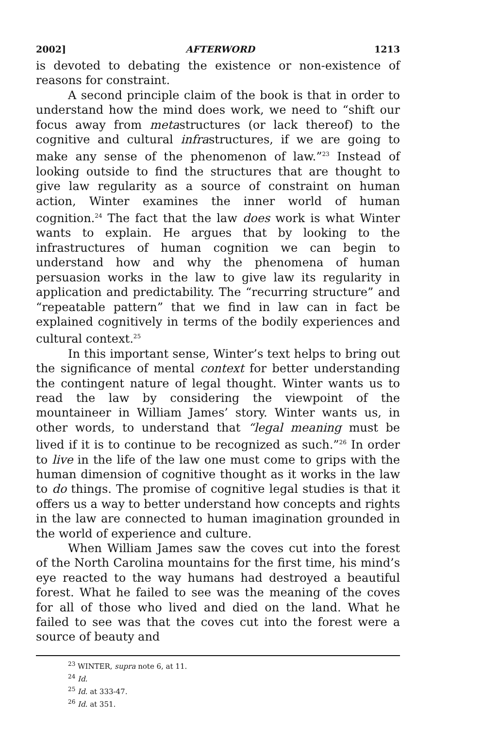2002] AFTERWORD 1213
is devoted to debating the existence or non-existence of reasons for constraint.
A second principle claim of the book is that in order to understand how the mind does work, we need to “shift our focus away from metastructures (or lack thereof) to the cognitive and cultural infrastructures, if we are going to make any sense of the phenomenon of law.”<sup>23</sup> Instead of looking outside to find the structures that are thought to give law regularity as a source of constraint on human action, Winter examines the inner world of human cognition.<sup>24</sup> The fact that the law does work is what Winter wants to explain. He argues that by looking to the infrastructures of human cognition we can begin to understand how and why the phenomena of human persuasion works in the law to give law its regularity in application and predictability. The “recurring structure” and “repeatable pattern” that we find in law can in fact be explained cognitively in terms of the bodily experiences and cultural context.<sup>25</sup>
In this important sense, Winter’s text helps to bring out the significance of mental context for better understanding the contingent nature of legal thought. Winter wants us to read the law by considering the viewpoint of the mountaineer in William James’ story. Winter wants us, in other words, to understand that “legal meaning must be lived if it is to continue to be recognized as such.”<sup>26</sup> In order to live in the life of the law one must come to grips with the human dimension of cognitive thought as it works in the law to do things. The promise of cognitive legal studies is that it offers us a way to better understand how concepts and rights in the law are connected to human imagination grounded in the world of experience and culture.
When William James saw the coves cut into the forest of the North Carolina mountains for the first time, his mind’s eye reacted to the way humans had destroyed a beautiful forest. What he failed to see was the meaning of the coves for all of those who lived and died on the land. What he failed to see was that the coves cut into the forest were a source of beauty and
<sup>23</sup> WINTER, supra note 6, at 11.
<sup>24</sup> Id.
<sup>25</sup> Id. at 333-47.
<sup>26</sup> Id. at 351.